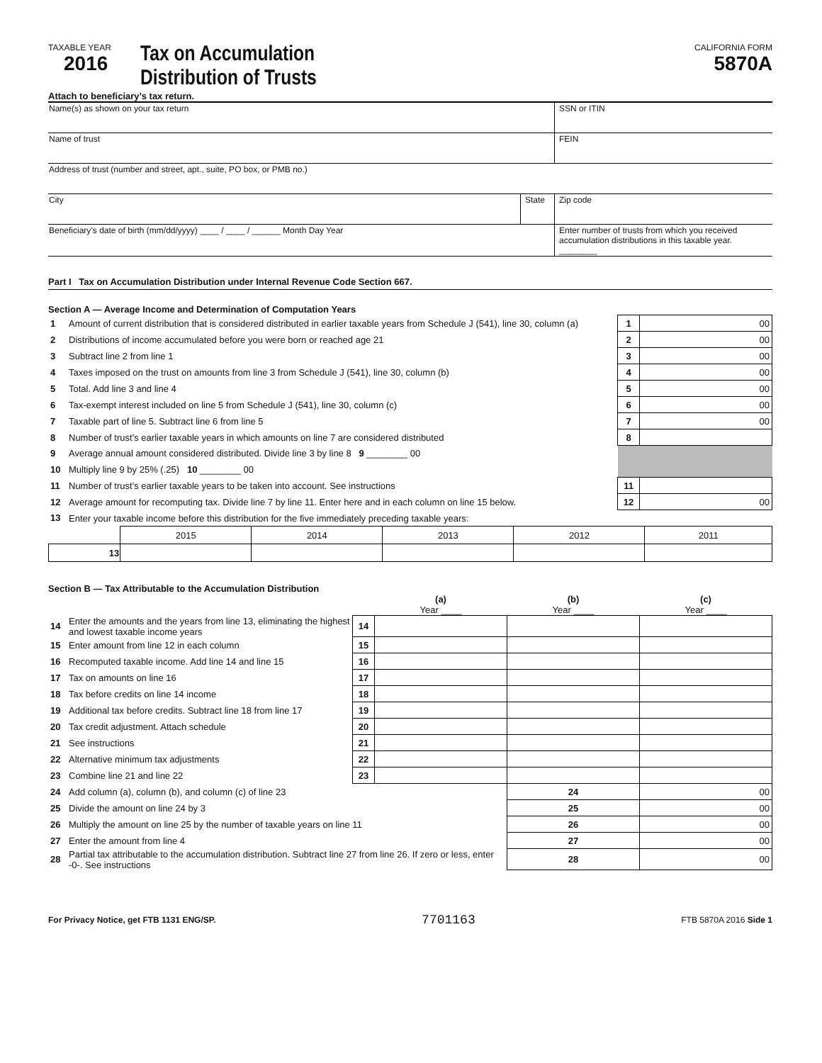TAXABLE YEAR
2016
Tax on Accumulation
Distribution of Trusts
CALIFORNIA FORM
5870A
Attach to beneficiary’s tax return.
| Name(s) as shown on your tax return | | SSN or ITIN |
| Name of trust | | FEIN |
| Address of trust (number and street, apt., suite, PO box, or PMB no.) | | |
| City | State | Zip code |
| Beneficiary’s date of birth (mm/dd/yyyy) ____ / ____ / ______ Month Day Year | | Enter number of trusts from which you received accumulation distributions in this taxable year. ________ |
Part I Tax on Accumulation Distribution under Internal Revenue Code Section 667.
Section A — Average Income and Determination of Computation Years
| 1 | Amount of current distribution that is considered distributed in earlier taxable years from Schedule J (541), line 30, column (a) | 1 | 00 |
| 2 | Distributions of income accumulated before you were born or reached age 21 | 2 | 00 |
| 3 | Subtract line 2 from line 1 | 3 | 00 |
| 4 | Taxes imposed on the trust on amounts from line 3 from Schedule J (541), line 30, column (b) | 4 | 00 |
| 5 | Total. Add line 3 and line 4 | 5 | 00 |
| 6 | Tax-exempt interest included on line 5 from Schedule J (541), line 30, column (c) | 6 | 00 |
| 7 | Taxable part of line 5. Subtract line 6 from line 5 | 7 | 00 |
| 8 | Number of trust’s earlier taxable years in which amounts on line 7 are considered distributed | 8 | |
| 9 | Average annual amount considered distributed. Divide line 3 by line 8 9 ________ 00 | | |
| 10 | Multiply line 9 by 25% (.25) 10 ________ 00 | | |
| 11 | Number of trust’s earlier taxable years to be taken into account. See instructions | 11 | |
| 12 | Average amount for recomputing tax. Divide line 7 by line 11. Enter here and in each column on line 15 below. | 12 | 00 |
| 13 | Enter your taxable income before this distribution for the five immediately preceding taxable years: | | |
| | 2015 | 2014 | 2013 | 2012 | 2011 |
| 13 | | | | | |
Section B — Tax Attributable to the Accumulation Distribution
| | | | (a) Year ____ | (b) Year ____ | (c) Year ____ |
| 14 | Enter the amounts and the years from line 13, eliminating the highest and lowest taxable income years | 14 | | | |
| 15 | Enter amount from line 12 in each column | 15 | | | |
| 16 | Recomputed taxable income. Add line 14 and line 15 | 16 | | | |
| 17 | Tax on amounts on line 16 | 17 | | | |
| 18 | Tax before credits on line 14 income | 18 | | | |
| 19 | Additional tax before credits. Subtract line 18 from line 17 | 19 | | | |
| 20 | Tax credit adjustment. Attach schedule | 20 | | | |
| 21 | See instructions | 21 | | | |
| 22 | Alternative minimum tax adjustments | 22 | | | |
| 23 | Combine line 21 and line 22 | 23 | | | |
| 24 | Add column (a), column (b), and column (c) of line 23 | | | 24 | 00 |
| 25 | Divide the amount on line 24 by 3 | | | 25 | 00 |
| 26 | Multiply the amount on line 25 by the number of taxable years on line 11 | | | 26 | 00 |
| 27 | Enter the amount from line 4 | | | 27 | 00 |
| 28 | Partial tax attributable to the accumulation distribution. Subtract line 27 from line 26. If zero or less, enter -0-. See instructions | | | 28 | 00 |
For Privacy Notice, get FTB 1131 ENG/SP. 7701163 FTB 5870A 2016 Side 1